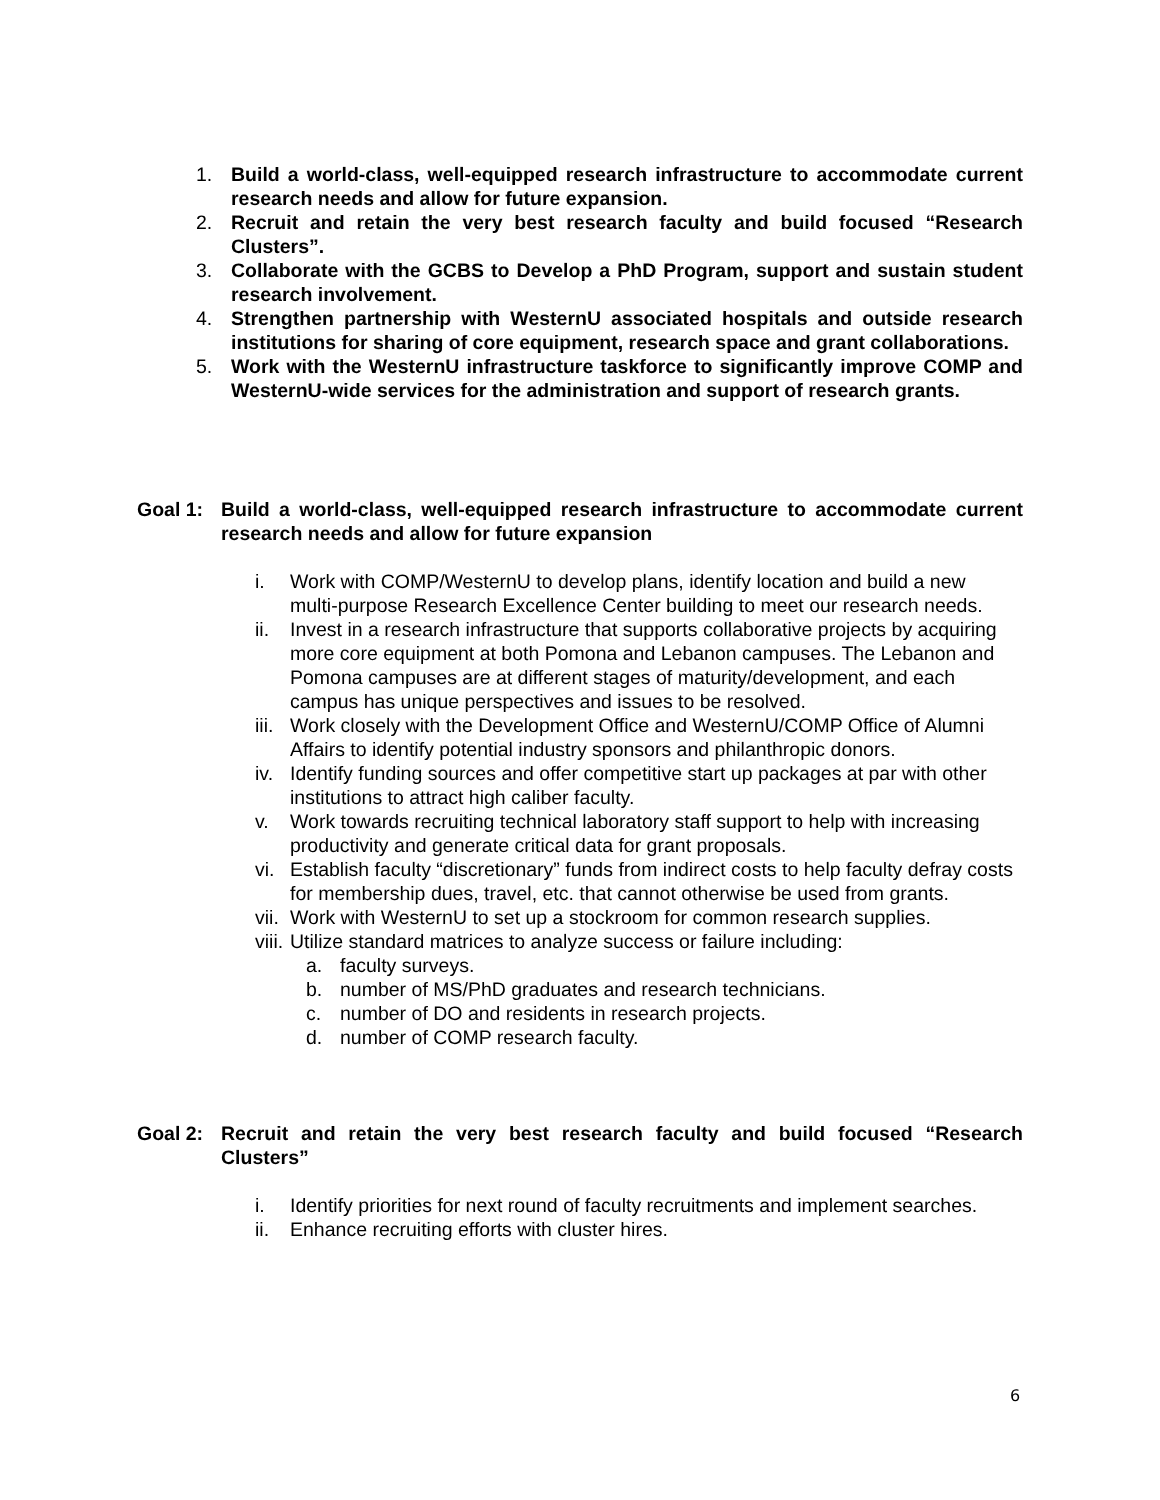1. Build a world-class, well-equipped research infrastructure to accommodate current research needs and allow for future expansion.
2. Recruit and retain the very best research faculty and build focused “Research Clusters”.
3. Collaborate with the GCBS to Develop a PhD Program, support and sustain student research involvement.
4. Strengthen partnership with WesternU associated hospitals and outside research institutions for sharing of core equipment, research space and grant collaborations.
5. Work with the WesternU infrastructure taskforce to significantly improve COMP and WesternU-wide services for the administration and support of research grants.
Goal 1: Build a world-class, well-equipped research infrastructure to accommodate current research needs and allow for future expansion
i. Work with COMP/WesternU to develop plans, identify location and build a new multi-purpose Research Excellence Center building to meet our research needs.
ii. Invest in a research infrastructure that supports collaborative projects by acquiring more core equipment at both Pomona and Lebanon campuses. The Lebanon and Pomona campuses are at different stages of maturity/development, and each campus has unique perspectives and issues to be resolved.
iii. Work closely with the Development Office and WesternU/COMP Office of Alumni Affairs to identify potential industry sponsors and philanthropic donors.
iv. Identify funding sources and offer competitive start up packages at par with other institutions to attract high caliber faculty.
v. Work towards recruiting technical laboratory staff support to help with increasing productivity and generate critical data for grant proposals.
vi. Establish faculty “discretionary” funds from indirect costs to help faculty defray costs for membership dues, travel, etc. that cannot otherwise be used from grants.
vii. Work with WesternU to set up a stockroom for common research supplies.
viii. Utilize standard matrices to analyze success or failure including:
a. faculty surveys.
b. number of MS/PhD graduates and research technicians.
c. number of DO and residents in research projects.
d. number of COMP research faculty.
Goal 2: Recruit and retain the very best research faculty and build focused “Research Clusters”
i. Identify priorities for next round of faculty recruitments and implement searches.
ii. Enhance recruiting efforts with cluster hires.
6